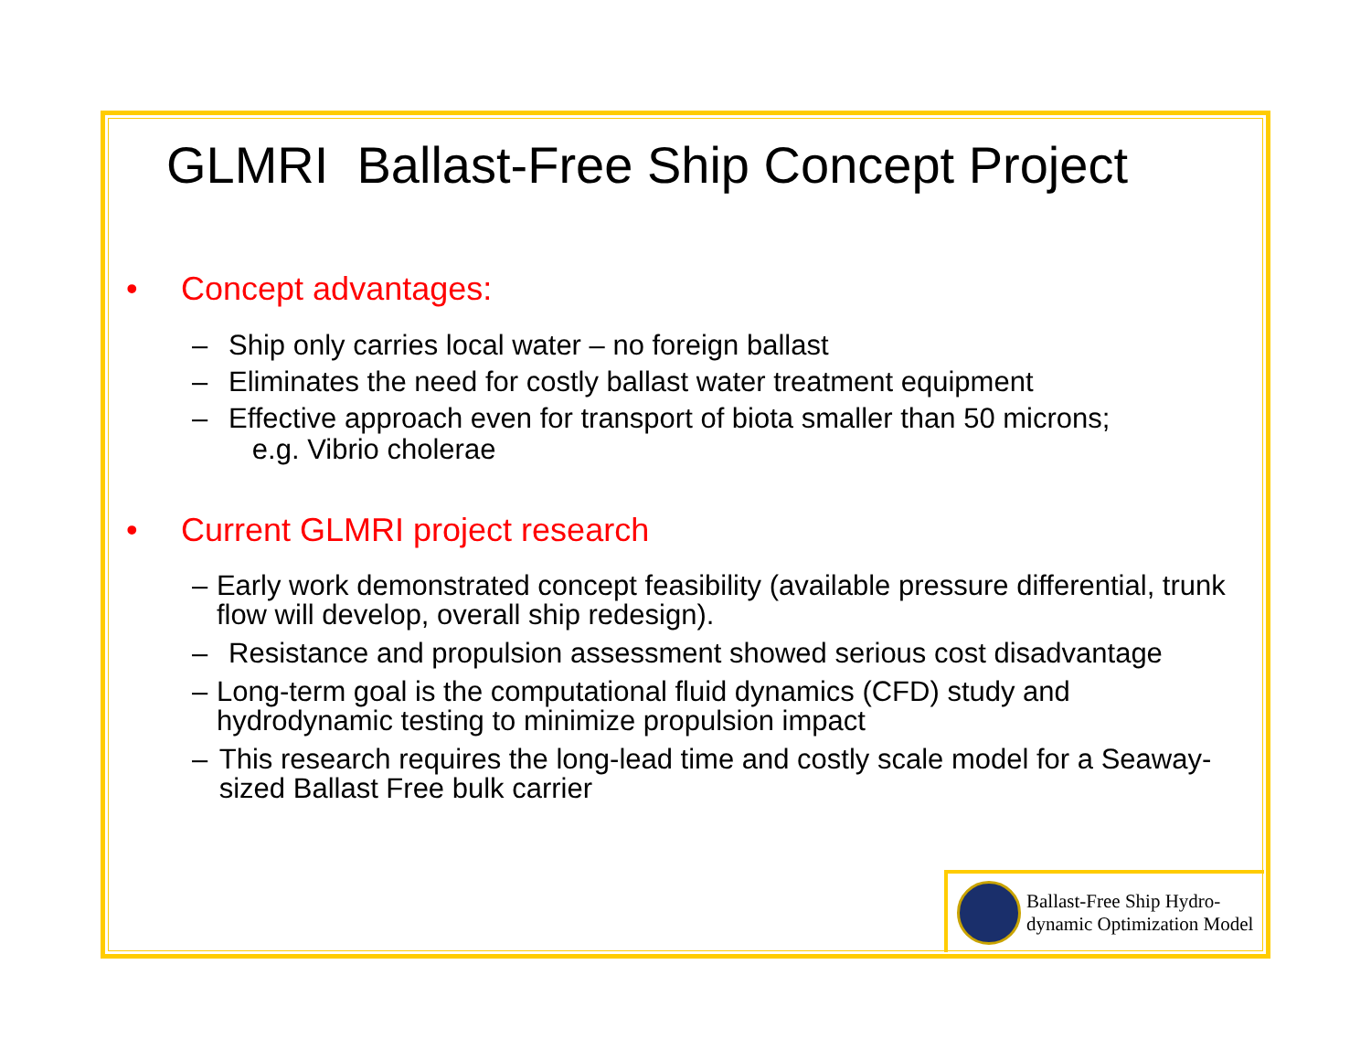GLMRI Ballast-Free Ship Concept Project
• Concept advantages:
– Ship only carries local water – no foreign ballast
– Eliminates the need for costly ballast water treatment equipment
– Effective approach even for transport of biota smaller than 50 microns;
e.g. Vibrio cholerae
• Current GLMRI project research
– Early work demonstrated concept feasibility (available pressure differential, trunk flow will develop, overall ship redesign).
– Resistance and propulsion assessment showed serious cost disadvantage
– Long-term goal is the computational fluid dynamics (CFD) study and hydrodynamic testing to minimize propulsion impact
– This research requires the long-lead time and costly scale model for a Seaway-sized Ballast Free bulk carrier
Ballast-Free Ship Hydro-
dynamic Optimization Model